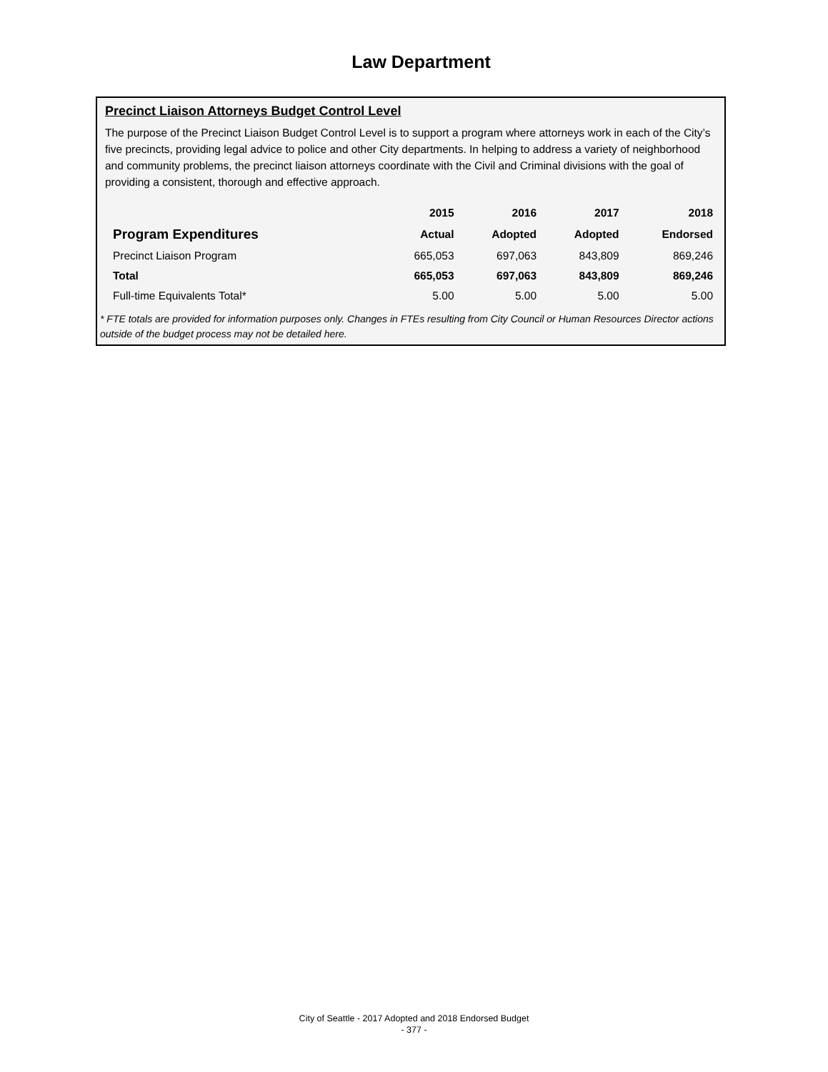Law Department
Precinct Liaison Attorneys Budget Control Level
The purpose of the Precinct Liaison Budget Control Level is to support a program where attorneys work in each of the City’s five precincts, providing legal advice to police and other City departments. In helping to address a variety of neighborhood and community problems, the precinct liaison attorneys coordinate with the Civil and Criminal divisions with the goal of providing a consistent, thorough and effective approach.
| | 2015 | 2016 | 2017 | 2018 |
| --- | --- | --- | --- | --- |
| Program Expenditures | Actual | Adopted | Adopted | Endorsed |
| Precinct Liaison Program | 665,053 | 697,063 | 843,809 | 869,246 |
| Total | 665,053 | 697,063 | 843,809 | 869,246 |
| Full-time Equivalents Total* | 5.00 | 5.00 | 5.00 | 5.00 |
* FTE totals are provided for information purposes only. Changes in FTEs resulting from City Council or Human Resources Director actions outside of the budget process may not be detailed here.
City of Seattle - 2017 Adopted and 2018 Endorsed Budget
- 377 -